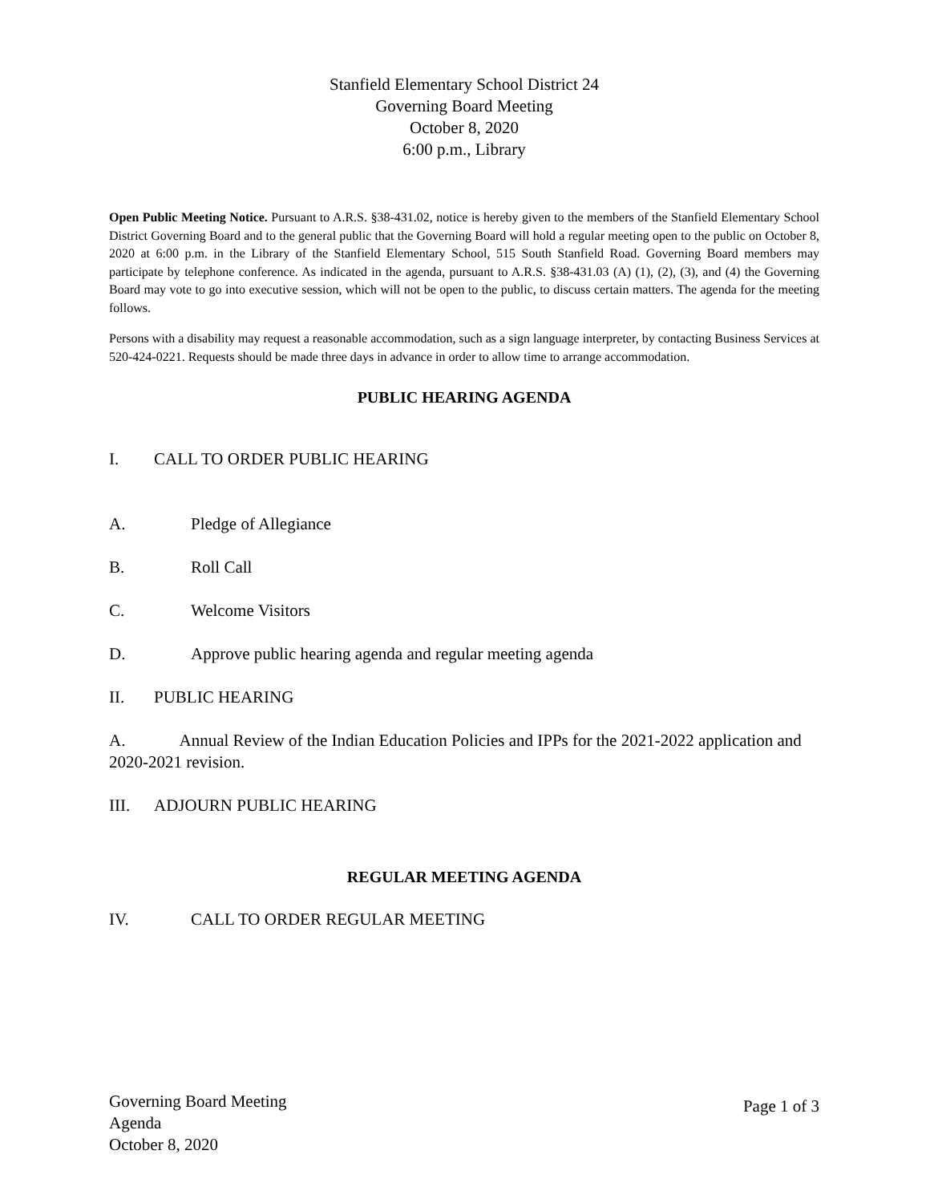Stanfield Elementary School District 24
Governing Board Meeting
October 8, 2020
6:00 p.m., Library
Open Public Meeting Notice. Pursuant to A.R.S. §38-431.02, notice is hereby given to the members of the Stanfield Elementary School District Governing Board and to the general public that the Governing Board will hold a regular meeting open to the public on October 8, 2020 at 6:00 p.m. in the Library of the Stanfield Elementary School, 515 South Stanfield Road. Governing Board members may participate by telephone conference. As indicated in the agenda, pursuant to A.R.S. §38-431.03 (A) (1), (2), (3), and (4) the Governing Board may vote to go into executive session, which will not be open to the public, to discuss certain matters. The agenda for the meeting follows.
Persons with a disability may request a reasonable accommodation, such as a sign language interpreter, by contacting Business Services at 520-424-0221. Requests should be made three days in advance in order to allow time to arrange accommodation.
PUBLIC HEARING AGENDA
I. CALL TO ORDER PUBLIC HEARING
A. Pledge of Allegiance
B. Roll Call
C. Welcome Visitors
D. Approve public hearing agenda and regular meeting agenda
II. PUBLIC HEARING
A. Annual Review of the Indian Education Policies and IPPs for the 2021-2022 application and 2020-2021 revision.
III. ADJOURN PUBLIC HEARING
REGULAR MEETING AGENDA
IV. CALL TO ORDER REGULAR MEETING
Governing Board Meeting
Agenda
October 8, 2020
Page 1 of 3